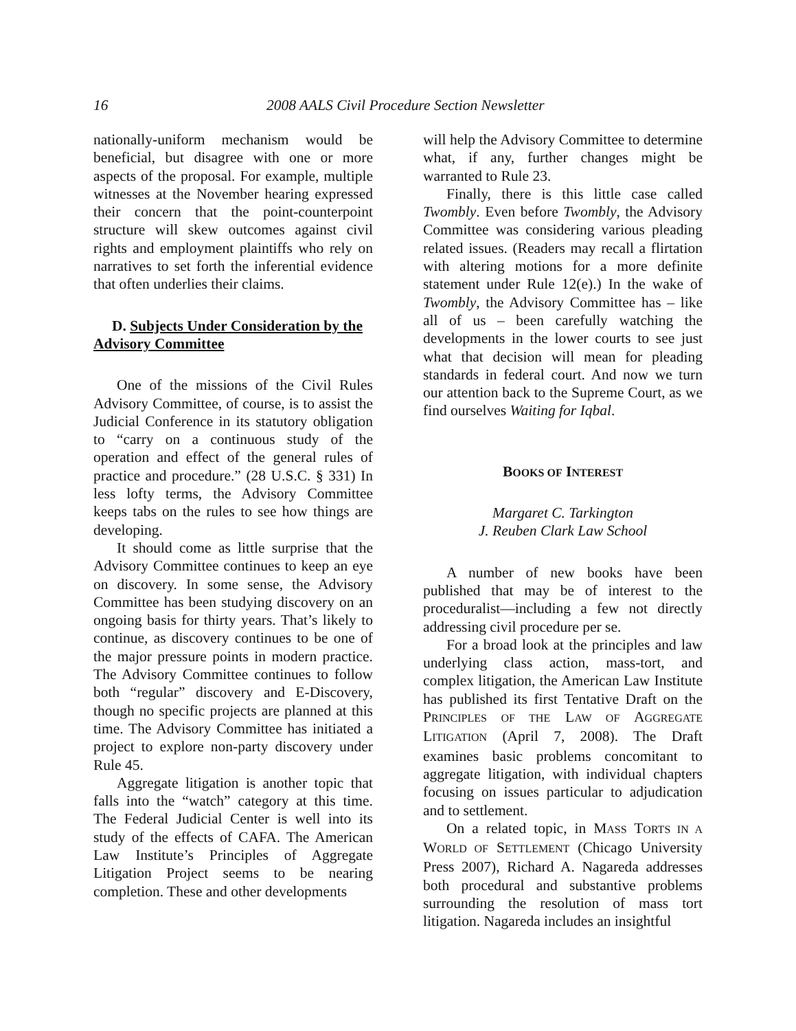16
2008 AALS Civil Procedure Section Newsletter
nationally-uniform mechanism would be beneficial, but disagree with one or more aspects of the proposal. For example, multiple witnesses at the November hearing expressed their concern that the point-counterpoint structure will skew outcomes against civil rights and employment plaintiffs who rely on narratives to set forth the inferential evidence that often underlies their claims.
D. Subjects Under Consideration by the Advisory Committee
One of the missions of the Civil Rules Advisory Committee, of course, is to assist the Judicial Conference in its statutory obligation to “carry on a continuous study of the operation and effect of the general rules of practice and procedure.” (28 U.S.C. § 331) In less lofty terms, the Advisory Committee keeps tabs on the rules to see how things are developing.
It should come as little surprise that the Advisory Committee continues to keep an eye on discovery. In some sense, the Advisory Committee has been studying discovery on an ongoing basis for thirty years. That’s likely to continue, as discovery continues to be one of the major pressure points in modern practice. The Advisory Committee continues to follow both “regular” discovery and E-Discovery, though no specific projects are planned at this time. The Advisory Committee has initiated a project to explore non-party discovery under Rule 45.
Aggregate litigation is another topic that falls into the “watch” category at this time. The Federal Judicial Center is well into its study of the effects of CAFA. The American Law Institute’s Principles of Aggregate Litigation Project seems to be nearing completion. These and other developments
will help the Advisory Committee to determine what, if any, further changes might be warranted to Rule 23.
Finally, there is this little case called Twombly. Even before Twombly, the Advisory Committee was considering various pleading related issues. (Readers may recall a flirtation with altering motions for a more definite statement under Rule 12(e).) In the wake of Twombly, the Advisory Committee has – like all of us – been carefully watching the developments in the lower courts to see just what that decision will mean for pleading standards in federal court. And now we turn our attention back to the Supreme Court, as we find ourselves Waiting for Iqbal.
BOOKS OF INTEREST
Margaret C. Tarkington
J. Reuben Clark Law School
A number of new books have been published that may be of interest to the proceduralist—including a few not directly addressing civil procedure per se.
For a broad look at the principles and law underlying class action, mass-tort, and complex litigation, the American Law Institute has published its first Tentative Draft on the PRINCIPLES OF THE LAW OF AGGREGATE LITIGATION (April 7, 2008). The Draft examines basic problems concomitant to aggregate litigation, with individual chapters focusing on issues particular to adjudication and to settlement.
On a related topic, in MASS TORTS IN A WORLD OF SETTLEMENT (Chicago University Press 2007), Richard A. Nagareda addresses both procedural and substantive problems surrounding the resolution of mass tort litigation. Nagareda includes an insightful